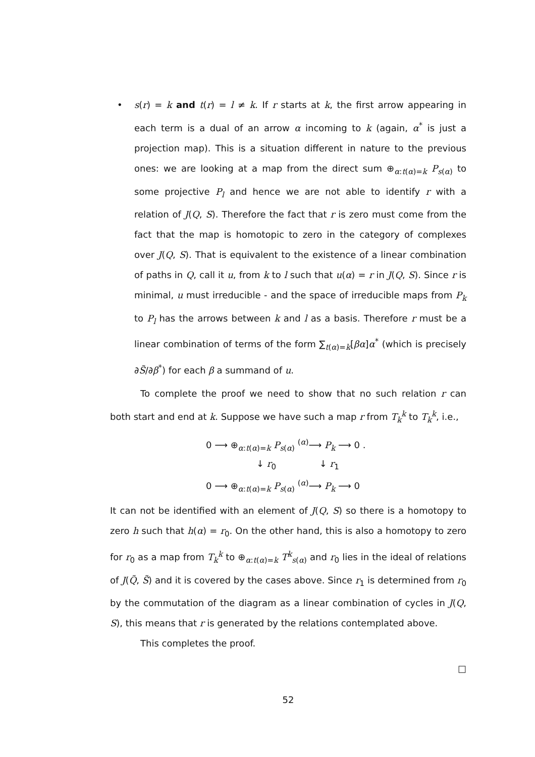• s(r) = k and t(r) = l ≠ k. If r starts at k, the first arrow appearing in each term is a dual of an arrow α incoming to k (again, α<sup>*</sup> is just a projection map). This is a situation different in nature to the previous ones: we are looking at a map from the direct sum ⊕<sub>α:t(α)=k</sub> P<sub>s(α)</sub> to some projective P<sub>l</sub> and hence we are not able to identify r with a relation of J(Q, S). Therefore the fact that r is zero must come from the fact that the map is homotopic to zero in the category of complexes over J(Q, S). That is equivalent to the existence of a linear combination of paths in Q, call it u, from k to l such that u(α) = r in J(Q, S). Since r is minimal, u must irreducible - and the space of irreducible maps from P<sub>k</sub> to P<sub>l</sub> has the arrows between k and l as a basis. Therefore r must be a linear combination of terms of the form ∑<sub>t(α)=k</sub>[βα]α<sup>*</sup> (which is precisely ∂S̃/∂β<sup>*</sup>) for each β a summand of u.
To complete the proof we need to show that no such relation r can both start and end at k. Suppose we have such a map r from T<sub>k</sub><sup>k</sup> to T<sub>k</sub><sup>k</sup>, i.e.,
0 ⟶ ⊕<sub>α:t(α)=k</sub> P<sub>s(α)</sub> <sup>(α)</sup>⟶ P<sub>k</sub> ⟶ 0 .
↓ r<sub>0</sub> ↓ r<sub>1</sub>
0 ⟶ ⊕<sub>α:t(α)=k</sub> P<sub>s(α)</sub> <sup>(α)</sup>⟶ P<sub>k</sub> ⟶ 0
It can not be identified with an element of J(Q, S) so there is a homotopy to zero h such that h(α) = r<sub>0</sub>. On the other hand, this is also a homotopy to zero for r<sub>0</sub> as a map from T<sub>k</sub><sup>k</sup> to ⊕<sub>α:t(α)=k</sub> T<sup>k</sup><sub>s(α)</sub> and r<sub>0</sub> lies in the ideal of relations of J(Q̃, S̃) and it is covered by the cases above. Since r<sub>1</sub> is determined from r<sub>0</sub> by the commutation of the diagram as a linear combination of cycles in J(Q, S), this means that r is generated by the relations contemplated above.
This completes the proof.
□
52